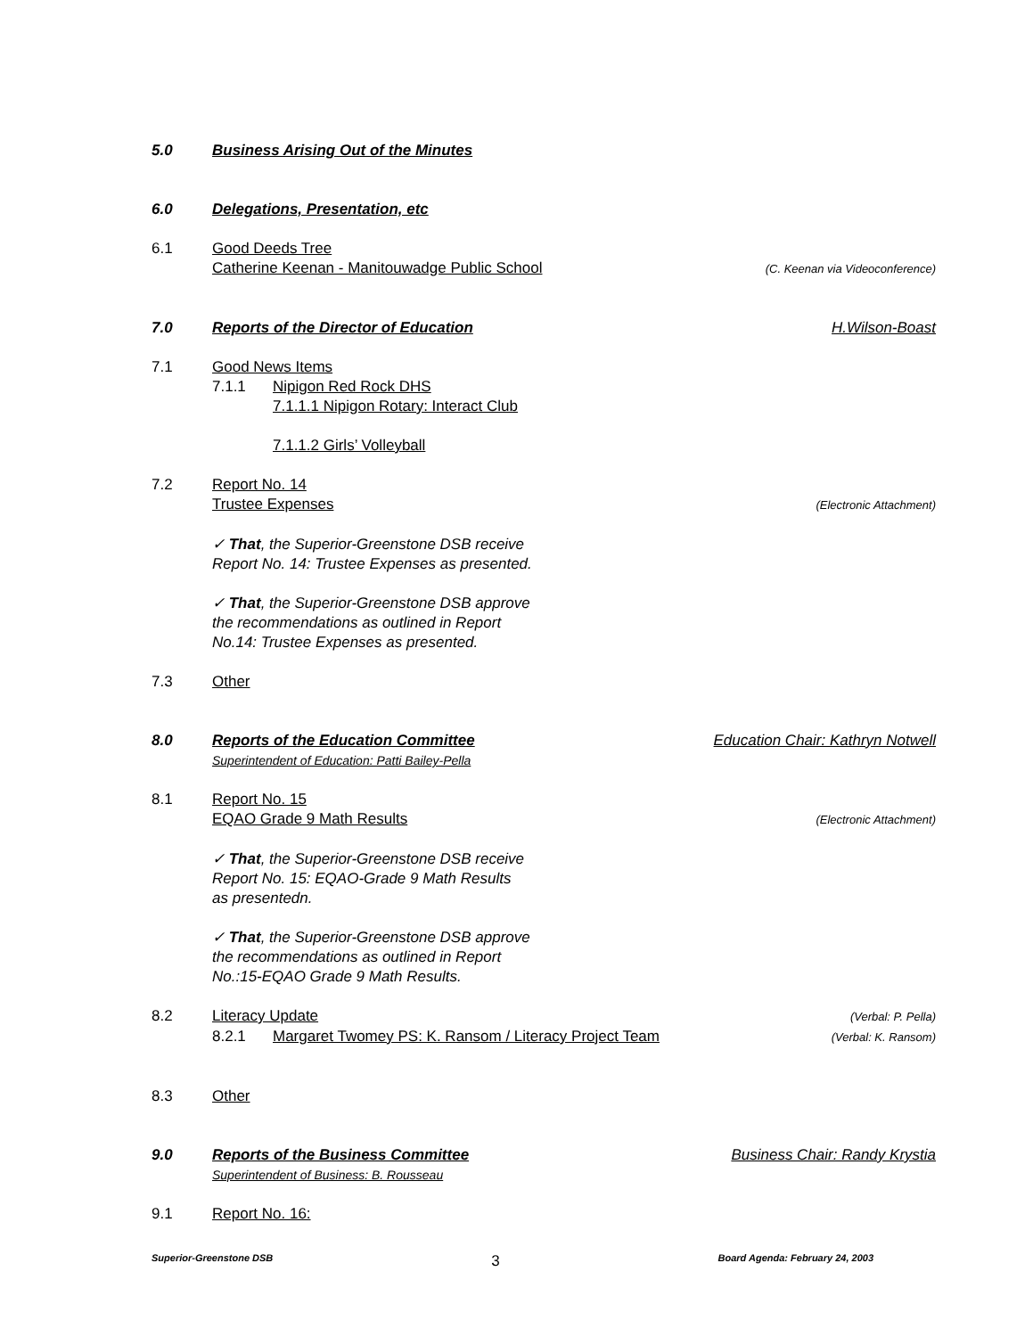5.0 Business Arising Out of the Minutes
6.0 Delegations, Presentation, etc
6.1 Good Deeds Tree
Catherine Keenan - Manitouwadge Public School (C. Keenan via Videoconference)
7.0 Reports of the Director of Education H.Wilson-Boast
7.1 Good News Items
7.1.1 Nipigon Red Rock DHS
7.1.1.1 Nipigon Rotary: Interact Club
7.1.1.2 Girls’ Volleyball
7.2 Report No. 14
Trustee Expenses (Electronic Attachment)
✓ That, the Superior-Greenstone DSB receive
Report No. 14: Trustee Expenses as presented.
✓ That, the Superior-Greenstone DSB approve
the recommendations as outlined in Report
No.14: Trustee Expenses as presented.
7.3 Other
8.0 Reports of the Education Committee Education Chair: Kathryn Notwell
Superintendent of Education: Patti Bailey-Pella
8.1 Report No. 15
EQAO Grade 9 Math Results (Electronic Attachment)
✓ That, the Superior-Greenstone DSB receive
Report No. 15: EQAO-Grade 9 Math Results
as presentedn.
✓ That, the Superior-Greenstone DSB approve
the recommendations as outlined in Report
No.:15-EQAO Grade 9 Math Results.
8.2 Literacy Update (Verbal: P. Pella)
8.2.1 Margaret Twomey PS: K. Ransom / Literacy Project Team (Verbal: K. Ransom)
8.3 Other
9.0 Reports of the Business Committee Business Chair: Randy Krystia
Superintendent of Business: B. Rousseau
9.1 Report No. 16:
Superior-Greenstone DSB 3 Board Agenda: February 24, 2003